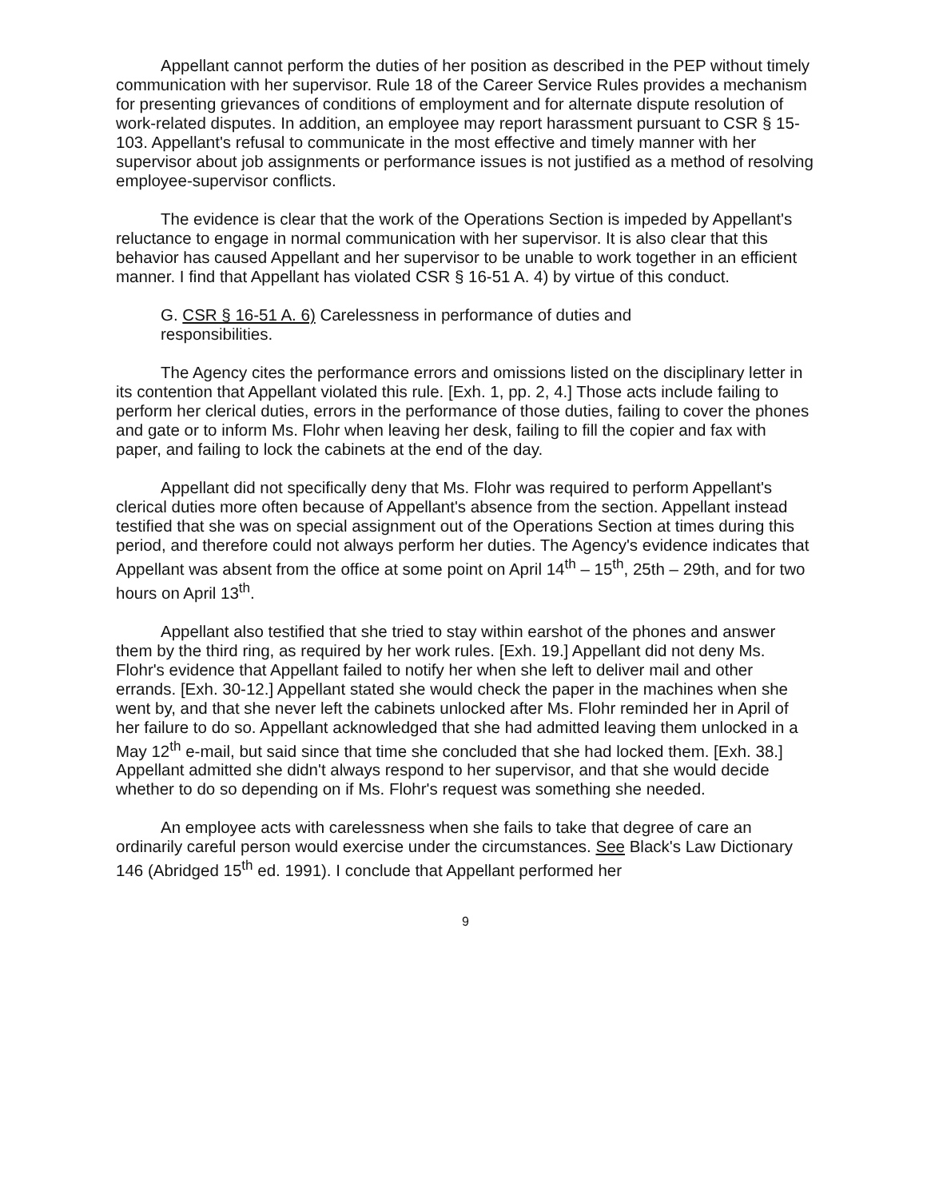Appellant cannot perform the duties of her position as described in the PEP without timely communication with her supervisor. Rule 18 of the Career Service Rules provides a mechanism for presenting grievances of conditions of employment and for alternate dispute resolution of work-related disputes. In addition, an employee may report harassment pursuant to CSR § 15-103. Appellant's refusal to communicate in the most effective and timely manner with her supervisor about job assignments or performance issues is not justified as a method of resolving employee-supervisor conflicts.
The evidence is clear that the work of the Operations Section is impeded by Appellant's reluctance to engage in normal communication with her supervisor. It is also clear that this behavior has caused Appellant and her supervisor to be unable to work together in an efficient manner. I find that Appellant has violated CSR § 16-51 A. 4) by virtue of this conduct.
G. CSR § 16-51 A. 6) Carelessness in performance of duties and responsibilities.
The Agency cites the performance errors and omissions listed on the disciplinary letter in its contention that Appellant violated this rule. [Exh. 1, pp. 2, 4.] Those acts include failing to perform her clerical duties, errors in the performance of those duties, failing to cover the phones and gate or to inform Ms. Flohr when leaving her desk, failing to fill the copier and fax with paper, and failing to lock the cabinets at the end of the day.
Appellant did not specifically deny that Ms. Flohr was required to perform Appellant's clerical duties more often because of Appellant's absence from the section. Appellant instead testified that she was on special assignment out of the Operations Section at times during this period, and therefore could not always perform her duties. The Agency's evidence indicates that Appellant was absent from the office at some point on April 14<sup>th</sup> – 15<sup>th</sup>, 25th – 29th, and for two hours on April 13<sup>th</sup>.
Appellant also testified that she tried to stay within earshot of the phones and answer them by the third ring, as required by her work rules. [Exh. 19.] Appellant did not deny Ms. Flohr's evidence that Appellant failed to notify her when she left to deliver mail and other errands. [Exh. 30-12.] Appellant stated she would check the paper in the machines when she went by, and that she never left the cabinets unlocked after Ms. Flohr reminded her in April of her failure to do so. Appellant acknowledged that she had admitted leaving them unlocked in a May 12<sup>th</sup> e-mail, but said since that time she concluded that she had locked them. [Exh. 38.] Appellant admitted she didn't always respond to her supervisor, and that she would decide whether to do so depending on if Ms. Flohr's request was something she needed.
An employee acts with carelessness when she fails to take that degree of care an ordinarily careful person would exercise under the circumstances. See Black's Law Dictionary 146 (Abridged 15<sup>th</sup> ed. 1991). I conclude that Appellant performed her
9